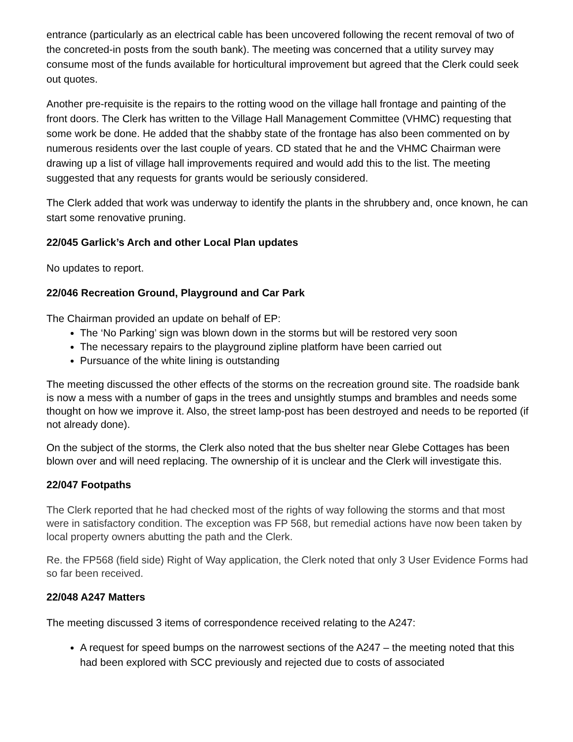entrance (particularly as an electrical cable has been uncovered following the recent removal of two of the concreted-in posts from the south bank). The meeting was concerned that a utility survey may consume most of the funds available for horticultural improvement but agreed that the Clerk could seek out quotes.
Another pre-requisite is the repairs to the rotting wood on the village hall frontage and painting of the front doors. The Clerk has written to the Village Hall Management Committee (VHMC) requesting that some work be done. He added that the shabby state of the frontage has also been commented on by numerous residents over the last couple of years. CD stated that he and the VHMC Chairman were drawing up a list of village hall improvements required and would add this to the list. The meeting suggested that any requests for grants would be seriously considered.
The Clerk added that work was underway to identify the plants in the shrubbery and, once known, he can start some renovative pruning.
22/045 Garlick’s Arch and other Local Plan updates
No updates to report.
22/046 Recreation Ground, Playground and Car Park
The Chairman provided an update on behalf of EP:
The ‘No Parking’ sign was blown down in the storms but will be restored very soon
The necessary repairs to the playground zipline platform have been carried out
Pursuance of the white lining is outstanding
The meeting discussed the other effects of the storms on the recreation ground site. The roadside bank is now a mess with a number of gaps in the trees and unsightly stumps and brambles and needs some thought on how we improve it. Also, the street lamp-post has been destroyed and needs to be reported (if not already done).
On the subject of the storms, the Clerk also noted that the bus shelter near Glebe Cottages has been blown over and will need replacing. The ownership of it is unclear and the Clerk will investigate this.
22/047 Footpaths
The Clerk reported that he had checked most of the rights of way following the storms and that most were in satisfactory condition. The exception was FP 568, but remedial actions have now been taken by local property owners abutting the path and the Clerk.
Re. the FP568 (field side) Right of Way application, the Clerk noted that only 3 User Evidence Forms had so far been received.
22/048 A247 Matters
The meeting discussed 3 items of correspondence received relating to the A247:
A request for speed bumps on the narrowest sections of the A247 – the meeting noted that this had been explored with SCC previously and rejected due to costs of associated